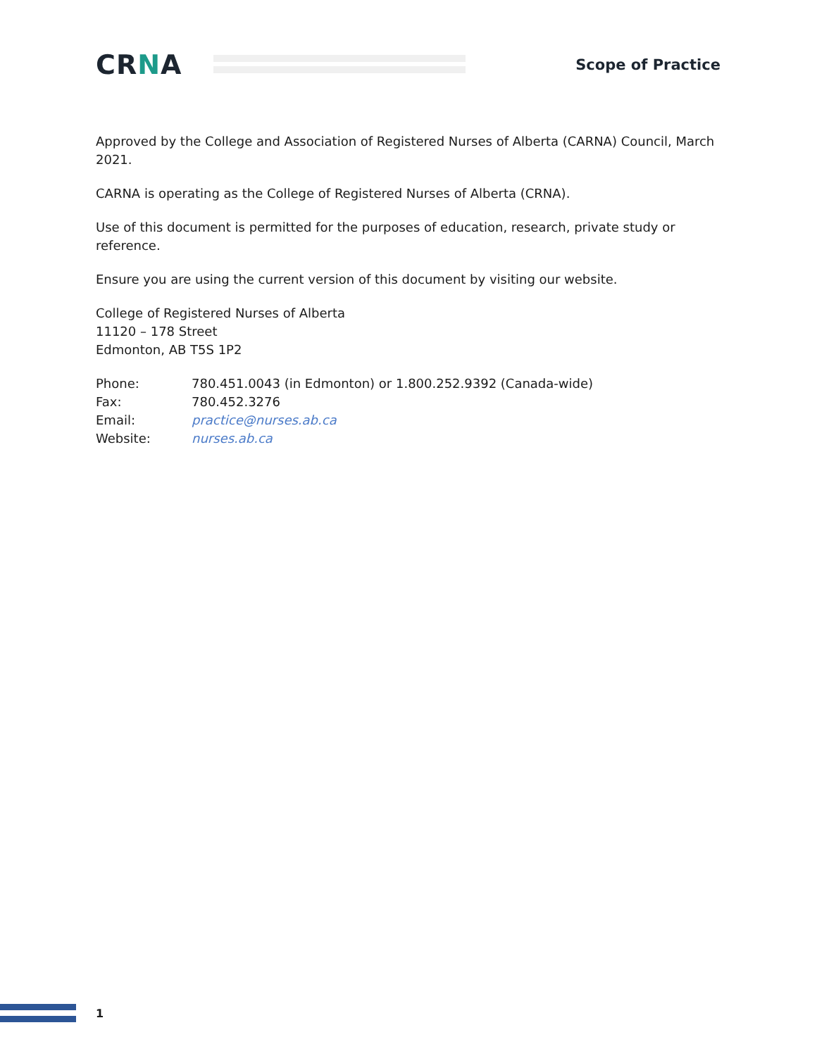CRNA
Scope of Practice
Approved by the College and Association of Registered Nurses of Alberta (CARNA) Council, March 2021.
CARNA is operating as the College of Registered Nurses of Alberta (CRNA).
Use of this document is permitted for the purposes of education, research, private study or reference.
Ensure you are using the current version of this document by visiting our website.
College of Registered Nurses of Alberta
11120 – 178 Street
Edmonton, AB T5S 1P2
| Phone: | 780.451.0043 (in Edmonton) or 1.800.252.9392 (Canada-wide) |
| Fax: | 780.452.3276 |
| Email: | practice@nurses.ab.ca |
| Website: | nurses.ab.ca |
1